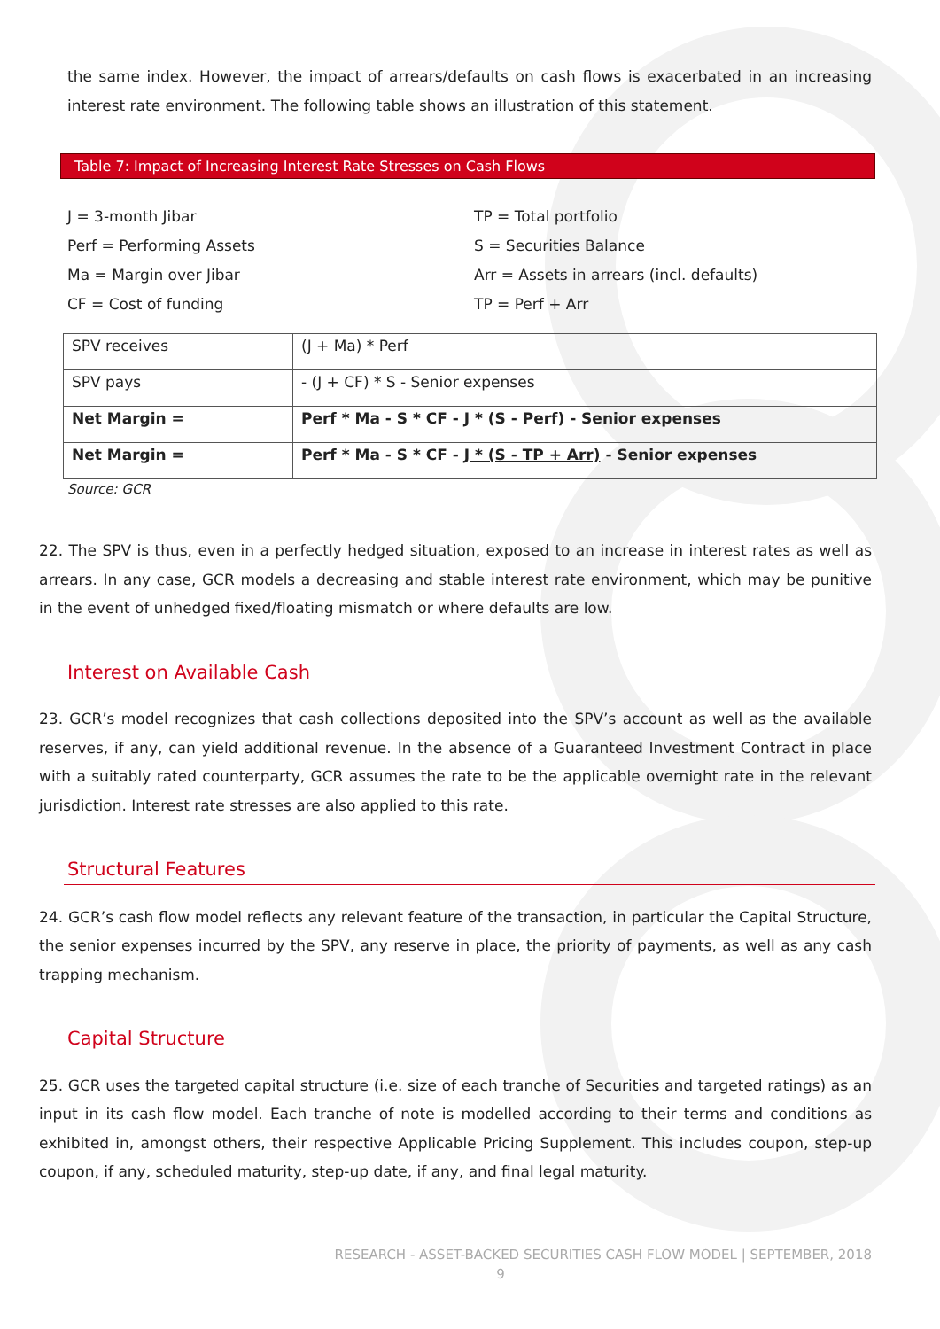the same index. However, the impact of arrears/defaults on cash flows is exacerbated in an increasing interest rate environment. The following table shows an illustration of this statement.
Table 7: Impact of Increasing Interest Rate Stresses on Cash Flows
J = 3-month Jibar
TP = Total portfolio
Perf = Performing Assets
S = Securities Balance
Ma = Margin over Jibar
Arr = Assets in arrears (incl. defaults)
CF = Cost of funding
TP = Perf + Arr
| SPV receives | (J + Ma) * Perf |
| SPV pays | - (J + CF) * S - Senior expenses |
| Net Margin = | Perf * Ma - S * CF - J * (S - Perf) - Senior expenses |
| Net Margin = | Perf * Ma - S * CF - J * (S - TP + Arr) - Senior expenses |
Source: GCR
22. The SPV is thus, even in a perfectly hedged situation, exposed to an increase in interest rates as well as arrears. In any case, GCR models a decreasing and stable interest rate environment, which may be punitive in the event of unhedged fixed/floating mismatch or where defaults are low.
Interest on Available Cash
23. GCR’s model recognizes that cash collections deposited into the SPV’s account as well as the available reserves, if any, can yield additional revenue. In the absence of a Guaranteed Investment Contract in place with a suitably rated counterparty, GCR assumes the rate to be the applicable overnight rate in the relevant jurisdiction. Interest rate stresses are also applied to this rate.
Structural Features
24. GCR’s cash flow model reflects any relevant feature of the transaction, in particular the Capital Structure, the senior expenses incurred by the SPV, any reserve in place, the priority of payments, as well as any cash trapping mechanism.
Capital Structure
25. GCR uses the targeted capital structure (i.e. size of each tranche of Securities and targeted ratings) as an input in its cash flow model. Each tranche of note is modelled according to their terms and conditions as exhibited in, amongst others, their respective Applicable Pricing Supplement. This includes coupon, step-up coupon, if any, scheduled maturity, step-up date, if any, and final legal maturity.
RESEARCH - ASSET-BACKED SECURITIES CASH FLOW MODEL | SEPTEMBER, 2018
9